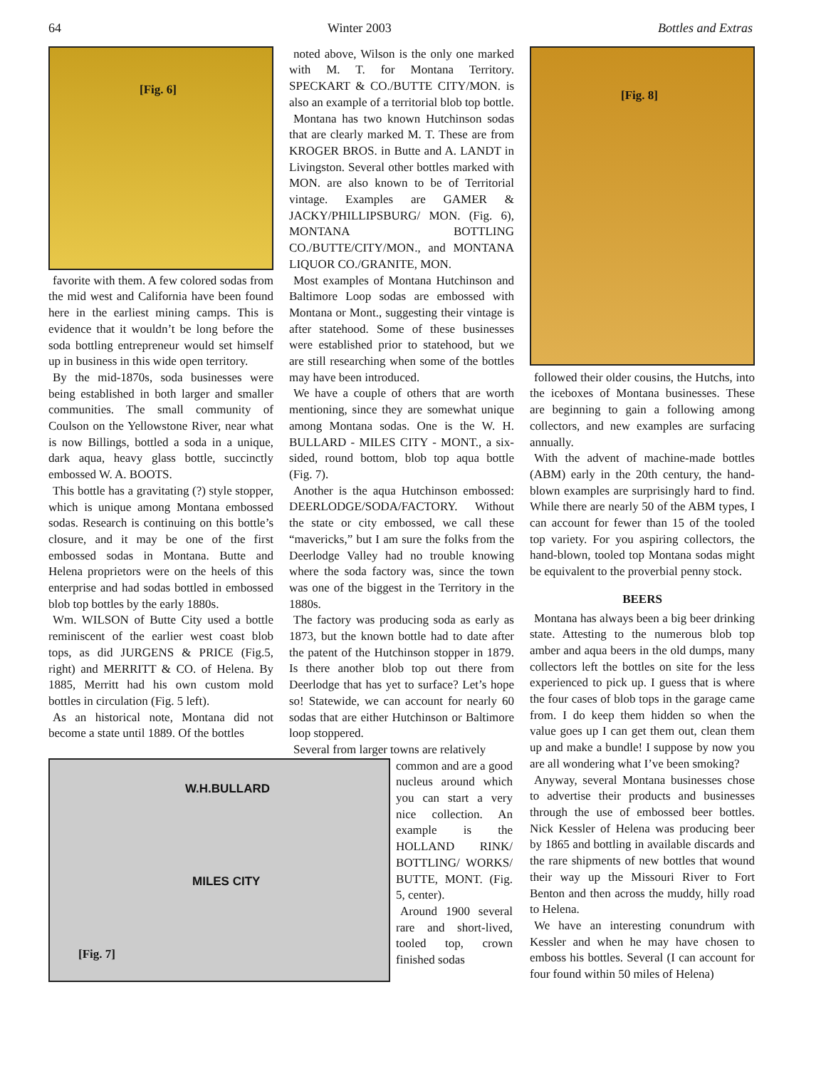64 Winter 2003 Bottles and Extras
[Fig. 6]
favorite with them. A few colored sodas from the mid west and California have been found here in the earliest mining camps. This is evidence that it wouldn’t be long before the soda bottling entrepreneur would set himself up in business in this wide open territory.
By the mid-1870s, soda businesses were being established in both larger and smaller communities. The small community of Coulson on the Yellowstone River, near what is now Billings, bottled a soda in a unique, dark aqua, heavy glass bottle, succinctly embossed W. A. BOOTS.
This bottle has a gravitating (?) style stopper, which is unique among Montana embossed sodas. Research is continuing on this bottle’s closure, and it may be one of the first embossed sodas in Montana. Butte and Helena proprietors were on the heels of this enterprise and had sodas bottled in embossed blob top bottles by the early 1880s.
Wm. WILSON of Butte City used a bottle reminiscent of the earlier west coast blob tops, as did JURGENS & PRICE (Fig.5, right) and MERRITT & CO. of Helena. By 1885, Merritt had his own custom mold bottles in circulation (Fig. 5 left).
As an historical note, Montana did not become a state until 1889. Of the bottles
noted above, Wilson is the only one marked with M. T. for Montana Territory. SPECKART & CO./BUTTE CITY/MON. is also an example of a territorial blob top bottle.
Montana has two known Hutchinson sodas that are clearly marked M. T. These are from KROGER BROS. in Butte and A. LANDT in Livingston. Several other bottles marked with MON. are also known to be of Territorial vintage. Examples are GAMER & JACKY/PHILLIPSBURG/ MON. (Fig. 6), MONTANA BOTTLING CO./BUTTE/CITY/MON., and MONTANA LIQUOR CO./GRANITE, MON.
Most examples of Montana Hutchinson and Baltimore Loop sodas are embossed with Montana or Mont., suggesting their vintage is after statehood. Some of these businesses were established prior to statehood, but we are still researching when some of the bottles may have been introduced.
We have a couple of others that are worth mentioning, since they are somewhat unique among Montana sodas. One is the W. H. BULLARD - MILES CITY - MONT., a six-sided, round bottom, blob top aqua bottle (Fig. 7).
Another is the aqua Hutchinson embossed: DEERLODGE/SODA/FACTORY. Without the state or city embossed, we call these “mavericks,” but I am sure the folks from the Deerlodge Valley had no trouble knowing where the soda factory was, since the town was one of the biggest in the Territory in the 1880s.
The factory was producing soda as early as 1873, but the known bottle had to date after the patent of the Hutchinson stopper in 1879. Is there another blob top out there from Deerlodge that has yet to surface? Let’s hope so! Statewide, we can account for nearly 60 sodas that are either Hutchinson or Baltimore loop stoppered.
Several from larger towns are relatively
[Fig. 7]
W.H.BULLARD
MILES CITY
common and are a good nucleus around which you can start a very nice collection. An example is the HOLLAND RINK/ BOTTLING/ WORKS/ BUTTE, MONT. (Fig. 5, center).
Around 1900 several rare and short-lived, tooled top, crown finished sodas
[Fig. 8]
followed their older cousins, the Hutchs, into the iceboxes of Montana businesses. These are beginning to gain a following among collectors, and new examples are surfacing annually.
With the advent of machine-made bottles (ABM) early in the 20th century, the hand-blown examples are surprisingly hard to find. While there are nearly 50 of the ABM types, I can account for fewer than 15 of the tooled top variety. For you aspiring collectors, the hand-blown, tooled top Montana sodas might be equivalent to the proverbial penny stock.
BEERS
Montana has always been a big beer drinking state. Attesting to the numerous blob top amber and aqua beers in the old dumps, many collectors left the bottles on site for the less experienced to pick up. I guess that is where the four cases of blob tops in the garage came from. I do keep them hidden so when the value goes up I can get them out, clean them up and make a bundle! I suppose by now you are all wondering what I’ve been smoking?
Anyway, several Montana businesses chose to advertise their products and businesses through the use of embossed beer bottles. Nick Kessler of Helena was producing beer by 1865 and bottling in available discards and the rare shipments of new bottles that wound their way up the Missouri River to Fort Benton and then across the muddy, hilly road to Helena.
We have an interesting conundrum with Kessler and when he may have chosen to emboss his bottles. Several (I can account for four found within 50 miles of Helena)